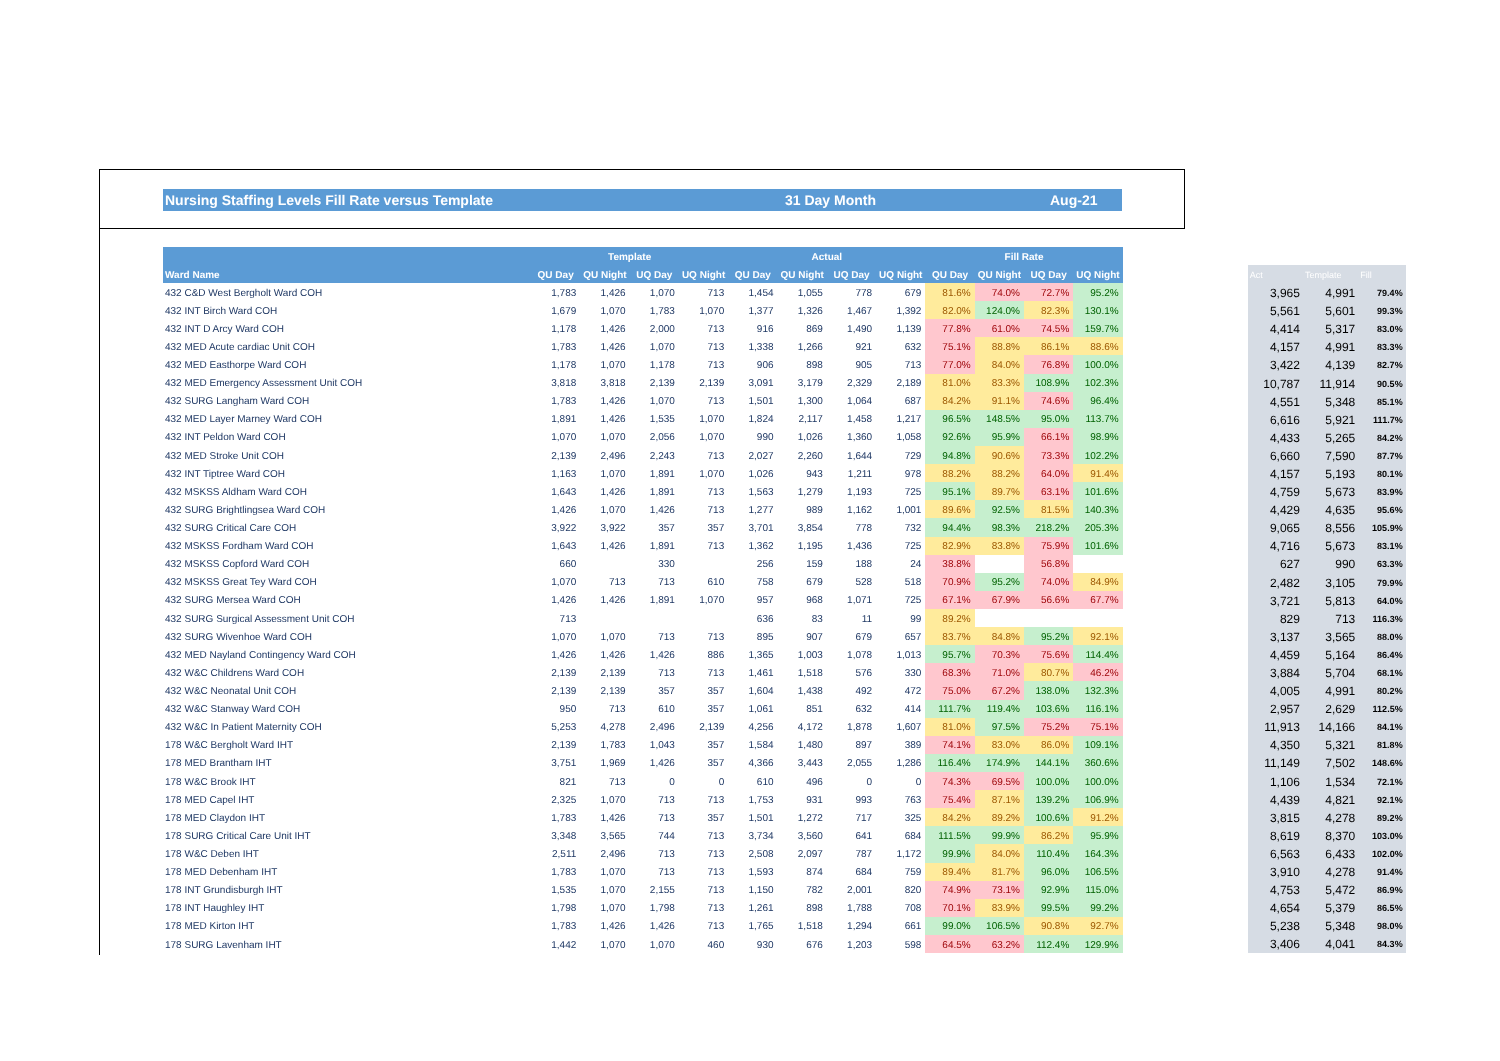Nursing Staffing Levels Fill Rate versus Template 31 Day Month Aug-21
| | Template | | | | Actual | | | | Fill Rate | | | |
| --- | --- | --- | --- | --- | --- | --- | --- | --- | --- | --- | --- | --- |
| Ward Name | QU Day | QU Night | UQ Day | UQ Night | QU Day | QU Night | UQ Day | UQ Night | QU Day | QU Night | UQ Day | UQ Night |
| 432 C&D West Bergholt Ward COH | 1,783 | 1,426 | 1,070 | 713 | 1,454 | 1,055 | 778 | 679 | 81.6% | 74.0% | 72.7% | 95.2% |
| 432 INT Birch Ward COH | 1,679 | 1,070 | 1,783 | 1,070 | 1,377 | 1,326 | 1,467 | 1,392 | 82.0% | 124.0% | 82.3% | 130.1% |
| 432 INT D Arcy Ward COH | 1,178 | 1,426 | 2,000 | 713 | 916 | 869 | 1,490 | 1,139 | 77.8% | 61.0% | 74.5% | 159.7% |
| 432 MED Acute cardiac Unit COH | 1,783 | 1,426 | 1,070 | 713 | 1,338 | 1,266 | 921 | 632 | 75.1% | 88.8% | 86.1% | 88.6% |
| 432 MED Easthorpe Ward COH | 1,178 | 1,070 | 1,178 | 713 | 906 | 898 | 905 | 713 | 77.0% | 84.0% | 76.8% | 100.0% |
| 432 MED Emergency Assessment Unit COH | 3,818 | 3,818 | 2,139 | 2,139 | 3,091 | 3,179 | 2,329 | 2,189 | 81.0% | 83.3% | 108.9% | 102.3% |
| 432 SURG Langham Ward COH | 1,783 | 1,426 | 1,070 | 713 | 1,501 | 1,300 | 1,064 | 687 | 84.2% | 91.1% | 74.6% | 96.4% |
| 432 MED Layer Marney Ward COH | 1,891 | 1,426 | 1,535 | 1,070 | 1,824 | 2,117 | 1,458 | 1,217 | 96.5% | 148.5% | 95.0% | 113.7% |
| 432 INT Peldon Ward COH | 1,070 | 1,070 | 2,056 | 1,070 | 990 | 1,026 | 1,360 | 1,058 | 92.6% | 95.9% | 66.1% | 98.9% |
| 432 MED Stroke Unit COH | 2,139 | 2,496 | 2,243 | 713 | 2,027 | 2,260 | 1,644 | 729 | 94.8% | 90.6% | 73.3% | 102.2% |
| 432 INT Tiptree Ward COH | 1,163 | 1,070 | 1,891 | 1,070 | 1,026 | 943 | 1,211 | 978 | 88.2% | 88.2% | 64.0% | 91.4% |
| 432 MSKSS Aldham Ward COH | 1,643 | 1,426 | 1,891 | 713 | 1,563 | 1,279 | 1,193 | 725 | 95.1% | 89.7% | 63.1% | 101.6% |
| 432 SURG Brightlingsea Ward COH | 1,426 | 1,070 | 1,426 | 713 | 1,277 | 989 | 1,162 | 1,001 | 89.6% | 92.5% | 81.5% | 140.3% |
| 432 SURG Critical Care COH | 3,922 | 3,922 | 357 | 357 | 3,701 | 3,854 | 778 | 732 | 94.4% | 98.3% | 218.2% | 205.3% |
| 432 MSKSS Fordham Ward COH | 1,643 | 1,426 | 1,891 | 713 | 1,362 | 1,195 | 1,436 | 725 | 82.9% | 83.8% | 75.9% | 101.6% |
| 432 MSKSS Copford Ward COH | 660 | | 330 | | 256 | 159 | 188 | 24 | 38.8% | | 56.8% | |
| 432 MSKSS Great Tey Ward COH | 1,070 | 713 | 713 | 610 | 758 | 679 | 528 | 518 | 70.9% | 95.2% | 74.0% | 84.9% |
| 432 SURG Mersea Ward COH | 1,426 | 1,426 | 1,891 | 1,070 | 957 | 968 | 1,071 | 725 | 67.1% | 67.9% | 56.6% | 67.7% |
| 432 SURG Surgical Assessment Unit COH | 713 | | | | 636 | 83 | 11 | 99 | 89.2% | | | |
| 432 SURG Wivenhoe Ward COH | 1,070 | 1,070 | 713 | 713 | 895 | 907 | 679 | 657 | 83.7% | 84.8% | 95.2% | 92.1% |
| 432 MED Nayland Contingency Ward COH | 1,426 | 1,426 | 1,426 | 886 | 1,365 | 1,003 | 1,078 | 1,013 | 95.7% | 70.3% | 75.6% | 114.4% |
| 432 W&C Childrens Ward COH | 2,139 | 2,139 | 713 | 713 | 1,461 | 1,518 | 576 | 330 | 68.3% | 71.0% | 80.7% | 46.2% |
| 432 W&C Neonatal Unit COH | 2,139 | 2,139 | 357 | 357 | 1,604 | 1,438 | 492 | 472 | 75.0% | 67.2% | 138.0% | 132.3% |
| 432 W&C Stanway Ward COH | 950 | 713 | 610 | 357 | 1,061 | 851 | 632 | 414 | 111.7% | 119.4% | 103.6% | 116.1% |
| 432 W&C In Patient Maternity COH | 5,253 | 4,278 | 2,496 | 2,139 | 4,256 | 4,172 | 1,878 | 1,607 | 81.0% | 97.5% | 75.2% | 75.1% |
| 178 W&C Bergholt Ward IHT | 2,139 | 1,783 | 1,043 | 357 | 1,584 | 1,480 | 897 | 389 | 74.1% | 83.0% | 86.0% | 109.1% |
| 178 MED Brantham IHT | 3,751 | 1,969 | 1,426 | 357 | 4,366 | 3,443 | 2,055 | 1,286 | 116.4% | 174.9% | 144.1% | 360.6% |
| 178 W&C Brook IHT | 821 | 713 | 0 | 0 | 610 | 496 | 0 | 0 | 74.3% | 69.5% | 100.0% | 100.0% |
| 178 MED Capel IHT | 2,325 | 1,070 | 713 | 713 | 1,753 | 931 | 993 | 763 | 75.4% | 87.1% | 139.2% | 106.9% |
| 178 MED Claydon IHT | 1,783 | 1,426 | 713 | 357 | 1,501 | 1,272 | 717 | 325 | 84.2% | 89.2% | 100.6% | 91.2% |
| 178 SURG Critical Care Unit IHT | 3,348 | 3,565 | 744 | 713 | 3,734 | 3,560 | 641 | 684 | 111.5% | 99.9% | 86.2% | 95.9% |
| 178 W&C Deben IHT | 2,511 | 2,496 | 713 | 713 | 2,508 | 2,097 | 787 | 1,172 | 99.9% | 84.0% | 110.4% | 164.3% |
| 178 MED Debenham IHT | 1,783 | 1,070 | 713 | 713 | 1,593 | 874 | 684 | 759 | 89.4% | 81.7% | 96.0% | 106.5% |
| 178 INT Grundisburgh IHT | 1,535 | 1,070 | 2,155 | 713 | 1,150 | 782 | 2,001 | 820 | 74.9% | 73.1% | 92.9% | 115.0% |
| 178 INT Haughley IHT | 1,798 | 1,070 | 1,798 | 713 | 1,261 | 898 | 1,788 | 708 | 70.1% | 83.9% | 99.5% | 99.2% |
| 178 MED Kirton IHT | 1,783 | 1,426 | 1,426 | 713 | 1,765 | 1,518 | 1,294 | 661 | 99.0% | 106.5% | 90.8% | 92.7% |
| 178 SURG Lavenham IHT | 1,442 | 1,070 | 1,070 | 460 | 930 | 676 | 1,203 | 598 | 64.5% | 63.2% | 112.4% | 129.9% |
| Act | Template | Fill |
| --- | --- | --- |
| 3,965 | 4,991 | 79.4% |
| 5,561 | 5,601 | 99.3% |
| 4,414 | 5,317 | 83.0% |
| 4,157 | 4,991 | 83.3% |
| 3,422 | 4,139 | 82.7% |
| 10,787 | 11,914 | 90.5% |
| 4,551 | 5,348 | 85.1% |
| 6,616 | 5,921 | 111.7% |
| 4,433 | 5,265 | 84.2% |
| 6,660 | 7,590 | 87.7% |
| 4,157 | 5,193 | 80.1% |
| 4,759 | 5,673 | 83.9% |
| 4,429 | 4,635 | 95.6% |
| 9,065 | 8,556 | 105.9% |
| 4,716 | 5,673 | 83.1% |
| 627 | 990 | 63.3% |
| 2,482 | 3,105 | 79.9% |
| 3,721 | 5,813 | 64.0% |
| 829 | 713 | 116.3% |
| 3,137 | 3,565 | 88.0% |
| 4,459 | 5,164 | 86.4% |
| 3,884 | 5,704 | 68.1% |
| 4,005 | 4,991 | 80.2% |
| 2,957 | 2,629 | 112.5% |
| 11,913 | 14,166 | 84.1% |
| 4,350 | 5,321 | 81.8% |
| 11,149 | 7,502 | 148.6% |
| 1,106 | 1,534 | 72.1% |
| 4,439 | 4,821 | 92.1% |
| 3,815 | 4,278 | 89.2% |
| 8,619 | 8,370 | 103.0% |
| 6,563 | 6,433 | 102.0% |
| 3,910 | 4,278 | 91.4% |
| 4,753 | 5,472 | 86.9% |
| 4,654 | 5,379 | 86.5% |
| 5,238 | 5,348 | 98.0% |
| 3,406 | 4,041 | 84.3% |